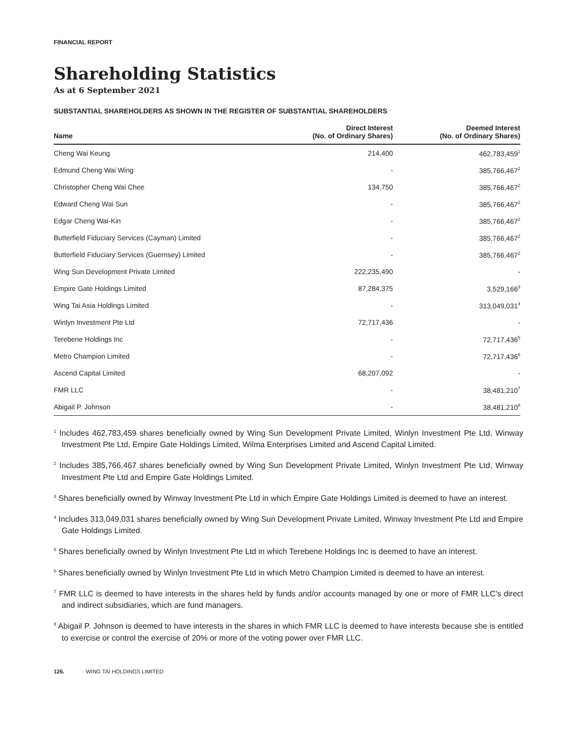FINANCIAL REPORT
Shareholding Statistics
As at 6 September 2021
SUBSTANTIAL SHAREHOLDERS AS SHOWN IN THE REGISTER OF SUBSTANTIAL SHAREHOLDERS
| Name | Direct Interest (No. of Ordinary Shares) | Deemed Interest (No. of Ordinary Shares) |
| --- | --- | --- |
| Cheng Wai Keung | 214,400 | 462,783,459<sup>1</sup> |
| Edmund Cheng Wai Wing | - | 385,766,467<sup>2</sup> |
| Christopher Cheng Wai Chee | 134,750 | 385,766,467<sup>2</sup> |
| Edward Cheng Wai Sun | - | 385,766,467<sup>2</sup> |
| Edgar Cheng Wai-Kin | - | 385,766,467<sup>2</sup> |
| Butterfield Fiduciary Services (Cayman) Limited | - | 385,766,467<sup>2</sup> |
| Butterfield Fiduciary Services (Guernsey) Limited | - | 385,766,467<sup>2</sup> |
| Wing Sun Development Private Limited | 222,235,490 | - |
| Empire Gate Holdings Limited | 87,284,375 | 3,529,166<sup>3</sup> |
| Wing Tai Asia Holdings Limited | - | 313,049,031<sup>4</sup> |
| Winlyn Investment Pte Ltd | 72,717,436 | - |
| Terebene Holdings Inc | - | 72,717,436<sup>5</sup> |
| Metro Champion Limited | - | 72,717,436<sup>6</sup> |
| Ascend Capital Limited | 68,207,092 | - |
| FMR LLC | - | 38,481,210<sup>7</sup> |
| Abigail P. Johnson | - | 38,481,210<sup>8</sup> |
<sup>1</sup> Includes 462,783,459 shares beneficially owned by Wing Sun Development Private Limited, Winlyn Investment Pte Ltd, Winway Investment Pte Ltd, Empire Gate Holdings Limited, Wilma Enterprises Limited and Ascend Capital Limited.
<sup>2</sup> Includes 385,766,467 shares beneficially owned by Wing Sun Development Private Limited, Winlyn Investment Pte Ltd, Winway Investment Pte Ltd and Empire Gate Holdings Limited.
<sup>3</sup> Shares beneficially owned by Winway Investment Pte Ltd in which Empire Gate Holdings Limited is deemed to have an interest.
<sup>4</sup> Includes 313,049,031 shares beneficially owned by Wing Sun Development Private Limited, Winway Investment Pte Ltd and Empire Gate Holdings Limited.
<sup>5</sup> Shares beneficially owned by Winlyn Investment Pte Ltd in which Terebene Holdings Inc is deemed to have an interest.
<sup>6</sup> Shares beneficially owned by Winlyn Investment Pte Ltd in which Metro Champion Limited is deemed to have an interest.
<sup>7</sup> FMR LLC is deemed to have interests in the shares held by funds and/or accounts managed by one or more of FMR LLC’s direct and indirect subsidiaries, which are fund managers.
<sup>8</sup> Abigail P. Johnson is deemed to have interests in the shares in which FMR LLC is deemed to have interests because she is entitled to exercise or control the exercise of 20% or more of the voting power over FMR LLC.
126. WING TAI HOLDINGS LIMITED